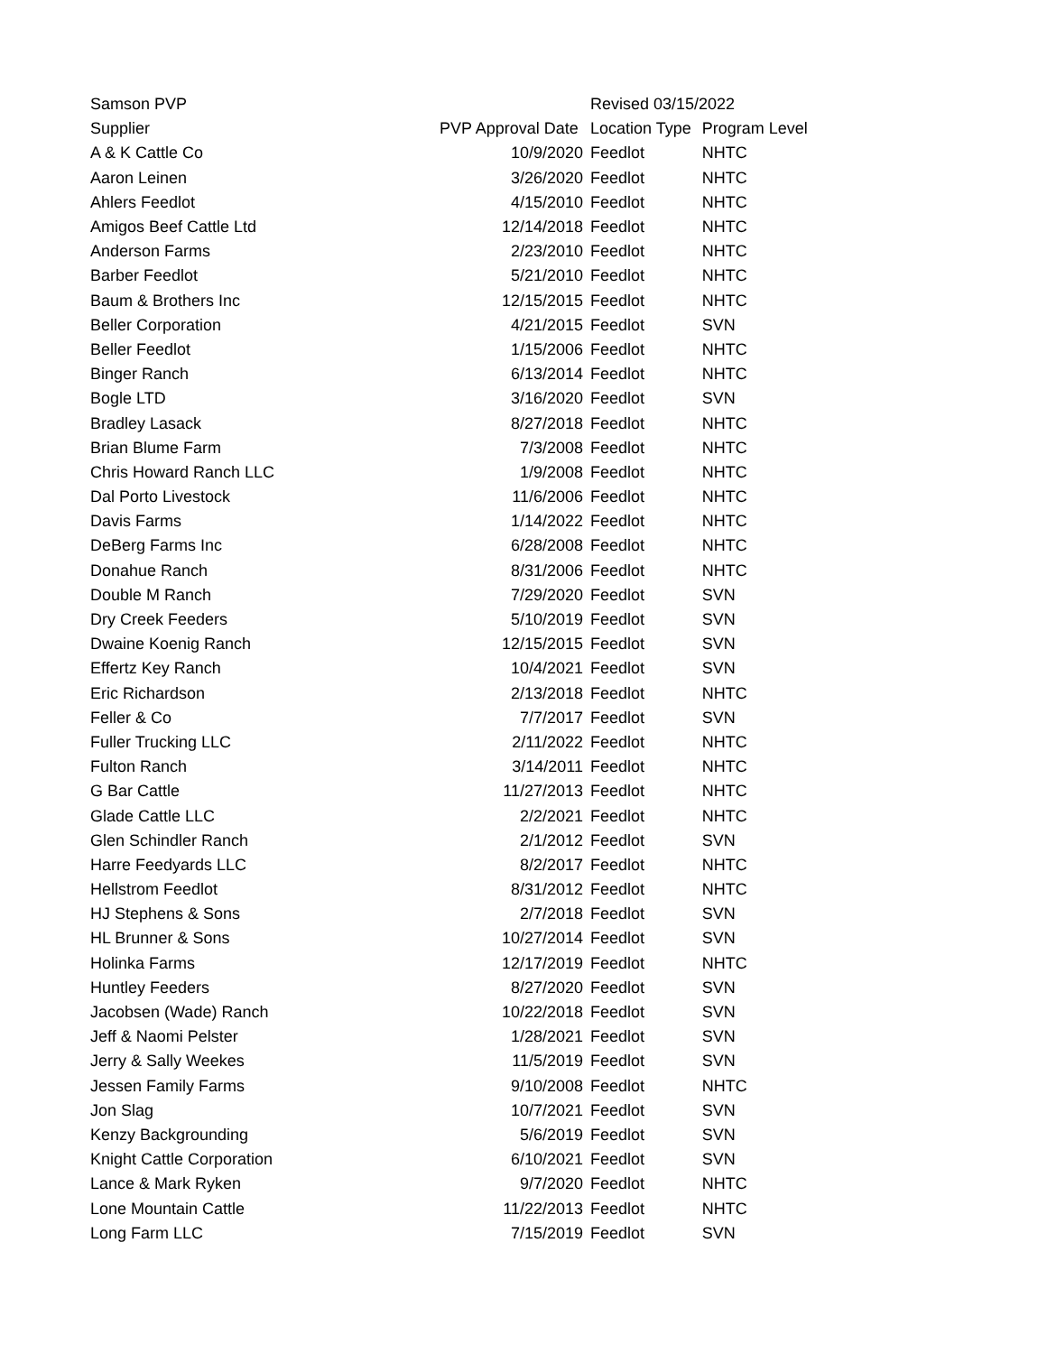| Samson PVP | | Revised 03/15/2022 | |
| Supplier | PVP Approval Date | Location Type | Program Level |
| A & K Cattle Co | 10/9/2020 | Feedlot | NHTC |
| Aaron Leinen | 3/26/2020 | Feedlot | NHTC |
| Ahlers Feedlot | 4/15/2010 | Feedlot | NHTC |
| Amigos Beef Cattle Ltd | 12/14/2018 | Feedlot | NHTC |
| Anderson Farms | 2/23/2010 | Feedlot | NHTC |
| Barber Feedlot | 5/21/2010 | Feedlot | NHTC |
| Baum & Brothers Inc | 12/15/2015 | Feedlot | NHTC |
| Beller Corporation | 4/21/2015 | Feedlot | SVN |
| Beller Feedlot | 1/15/2006 | Feedlot | NHTC |
| Binger Ranch | 6/13/2014 | Feedlot | NHTC |
| Bogle LTD | 3/16/2020 | Feedlot | SVN |
| Bradley Lasack | 8/27/2018 | Feedlot | NHTC |
| Brian Blume Farm | 7/3/2008 | Feedlot | NHTC |
| Chris Howard Ranch LLC | 1/9/2008 | Feedlot | NHTC |
| Dal Porto Livestock | 11/6/2006 | Feedlot | NHTC |
| Davis Farms | 1/14/2022 | Feedlot | NHTC |
| DeBerg Farms Inc | 6/28/2008 | Feedlot | NHTC |
| Donahue Ranch | 8/31/2006 | Feedlot | NHTC |
| Double M Ranch | 7/29/2020 | Feedlot | SVN |
| Dry Creek Feeders | 5/10/2019 | Feedlot | SVN |
| Dwaine Koenig Ranch | 12/15/2015 | Feedlot | SVN |
| Effertz Key Ranch | 10/4/2021 | Feedlot | SVN |
| Eric Richardson | 2/13/2018 | Feedlot | NHTC |
| Feller & Co | 7/7/2017 | Feedlot | SVN |
| Fuller Trucking LLC | 2/11/2022 | Feedlot | NHTC |
| Fulton Ranch | 3/14/2011 | Feedlot | NHTC |
| G Bar Cattle | 11/27/2013 | Feedlot | NHTC |
| Glade Cattle LLC | 2/2/2021 | Feedlot | NHTC |
| Glen Schindler Ranch | 2/1/2012 | Feedlot | SVN |
| Harre Feedyards LLC | 8/2/2017 | Feedlot | NHTC |
| Hellstrom Feedlot | 8/31/2012 | Feedlot | NHTC |
| HJ Stephens & Sons | 2/7/2018 | Feedlot | SVN |
| HL Brunner & Sons | 10/27/2014 | Feedlot | SVN |
| Holinka Farms | 12/17/2019 | Feedlot | NHTC |
| Huntley Feeders | 8/27/2020 | Feedlot | SVN |
| Jacobsen (Wade) Ranch | 10/22/2018 | Feedlot | SVN |
| Jeff & Naomi Pelster | 1/28/2021 | Feedlot | SVN |
| Jerry & Sally Weekes | 11/5/2019 | Feedlot | SVN |
| Jessen Family Farms | 9/10/2008 | Feedlot | NHTC |
| Jon Slag | 10/7/2021 | Feedlot | SVN |
| Kenzy Backgrounding | 5/6/2019 | Feedlot | SVN |
| Knight Cattle Corporation | 6/10/2021 | Feedlot | SVN |
| Lance & Mark Ryken | 9/7/2020 | Feedlot | NHTC |
| Lone Mountain Cattle | 11/22/2013 | Feedlot | NHTC |
| Long Farm LLC | 7/15/2019 | Feedlot | SVN |